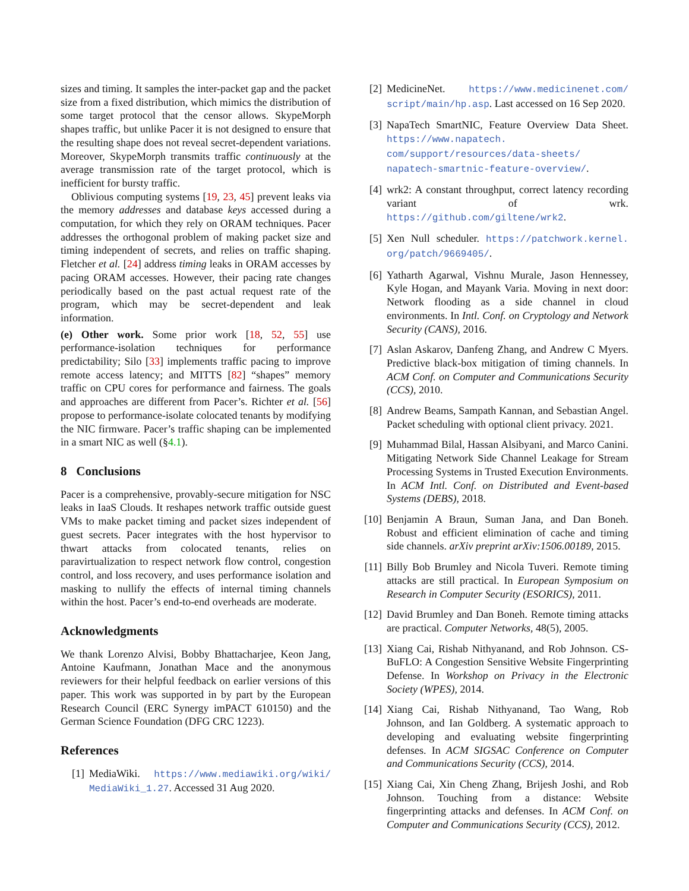sizes and timing. It samples the inter-packet gap and the packet size from a fixed distribution, which mimics the distribution of some target protocol that the censor allows. SkypeMorph shapes traffic, but unlike Pacer it is not designed to ensure that the resulting shape does not reveal secret-dependent variations. Moreover, SkypeMorph transmits traffic continuously at the average transmission rate of the target protocol, which is inefficient for bursty traffic.
Oblivious computing systems [19, 23, 45] prevent leaks via the memory addresses and database keys accessed during a computation, for which they rely on ORAM techniques. Pacer addresses the orthogonal problem of making packet size and timing independent of secrets, and relies on traffic shaping. Fletcher et al. [24] address timing leaks in ORAM accesses by pacing ORAM accesses. However, their pacing rate changes periodically based on the past actual request rate of the program, which may be secret-dependent and leak information.
(e) Other work. Some prior work [18, 52, 55] use performance-isolation techniques for performance predictability; Silo [33] implements traffic pacing to improve remote access latency; and MITTS [82] “shapes” memory traffic on CPU cores for performance and fairness. The goals and approaches are different from Pacer’s. Richter et al. [56] propose to performance-isolate colocated tenants by modifying the NIC firmware. Pacer’s traffic shaping can be implemented in a smart NIC as well (§4.1).
8 Conclusions
Pacer is a comprehensive, provably-secure mitigation for NSC leaks in IaaS Clouds. It reshapes network traffic outside guest VMs to make packet timing and packet sizes independent of guest secrets. Pacer integrates with the host hypervisor to thwart attacks from colocated tenants, relies on paravirtualization to respect network flow control, congestion control, and loss recovery, and uses performance isolation and masking to nullify the effects of internal timing channels within the host. Pacer’s end-to-end overheads are moderate.
Acknowledgments
We thank Lorenzo Alvisi, Bobby Bhattacharjee, Keon Jang, Antoine Kaufmann, Jonathan Mace and the anonymous reviewers for their helpful feedback on earlier versions of this paper. This work was supported in by part by the European Research Council (ERC Synergy imPACT 610150) and the German Science Foundation (DFG CRC 1223).
References
[1] MediaWiki. https://www.mediawiki.org/wiki/ MediaWiki_1.27. Accessed 31 Aug 2020.
[2] MedicineNet. https://www.medicinenet.com/ script/main/hp.asp. Last accessed on 16 Sep 2020.
[3] NapaTech SmartNIC, Feature Overview Data Sheet. https://www.napatech. com/support/resources/data-sheets/ napatech-smartnic-feature-overview/.
[4] wrk2: A constant throughput, correct latency recording variant of wrk. https://github.com/giltene/wrk2.
[5] Xen Null scheduler. https://patchwork.kernel. org/patch/9669405/.
[6] Yatharth Agarwal, Vishnu Murale, Jason Hennessey, Kyle Hogan, and Mayank Varia. Moving in next door: Network flooding as a side channel in cloud environments. In Intl. Conf. on Cryptology and Network Security (CANS), 2016.
[7] Aslan Askarov, Danfeng Zhang, and Andrew C Myers. Predictive black-box mitigation of timing channels. In ACM Conf. on Computer and Communications Security (CCS), 2010.
[8] Andrew Beams, Sampath Kannan, and Sebastian Angel. Packet scheduling with optional client privacy. 2021.
[9] Muhammad Bilal, Hassan Alsibyani, and Marco Canini. Mitigating Network Side Channel Leakage for Stream Processing Systems in Trusted Execution Environments. In ACM Intl. Conf. on Distributed and Event-based Systems (DEBS), 2018.
[10] Benjamin A Braun, Suman Jana, and Dan Boneh. Robust and efficient elimination of cache and timing side channels. arXiv preprint arXiv:1506.00189, 2015.
[11] Billy Bob Brumley and Nicola Tuveri. Remote timing attacks are still practical. In European Symposium on Research in Computer Security (ESORICS), 2011.
[12] David Brumley and Dan Boneh. Remote timing attacks are practical. Computer Networks, 48(5), 2005.
[13] Xiang Cai, Rishab Nithyanand, and Rob Johnson. CS-BuFLO: A Congestion Sensitive Website Fingerprinting Defense. In Workshop on Privacy in the Electronic Society (WPES), 2014.
[14] Xiang Cai, Rishab Nithyanand, Tao Wang, Rob Johnson, and Ian Goldberg. A systematic approach to developing and evaluating website fingerprinting defenses. In ACM SIGSAC Conference on Computer and Communications Security (CCS), 2014.
[15] Xiang Cai, Xin Cheng Zhang, Brijesh Joshi, and Rob Johnson. Touching from a distance: Website fingerprinting attacks and defenses. In ACM Conf. on Computer and Communications Security (CCS), 2012.